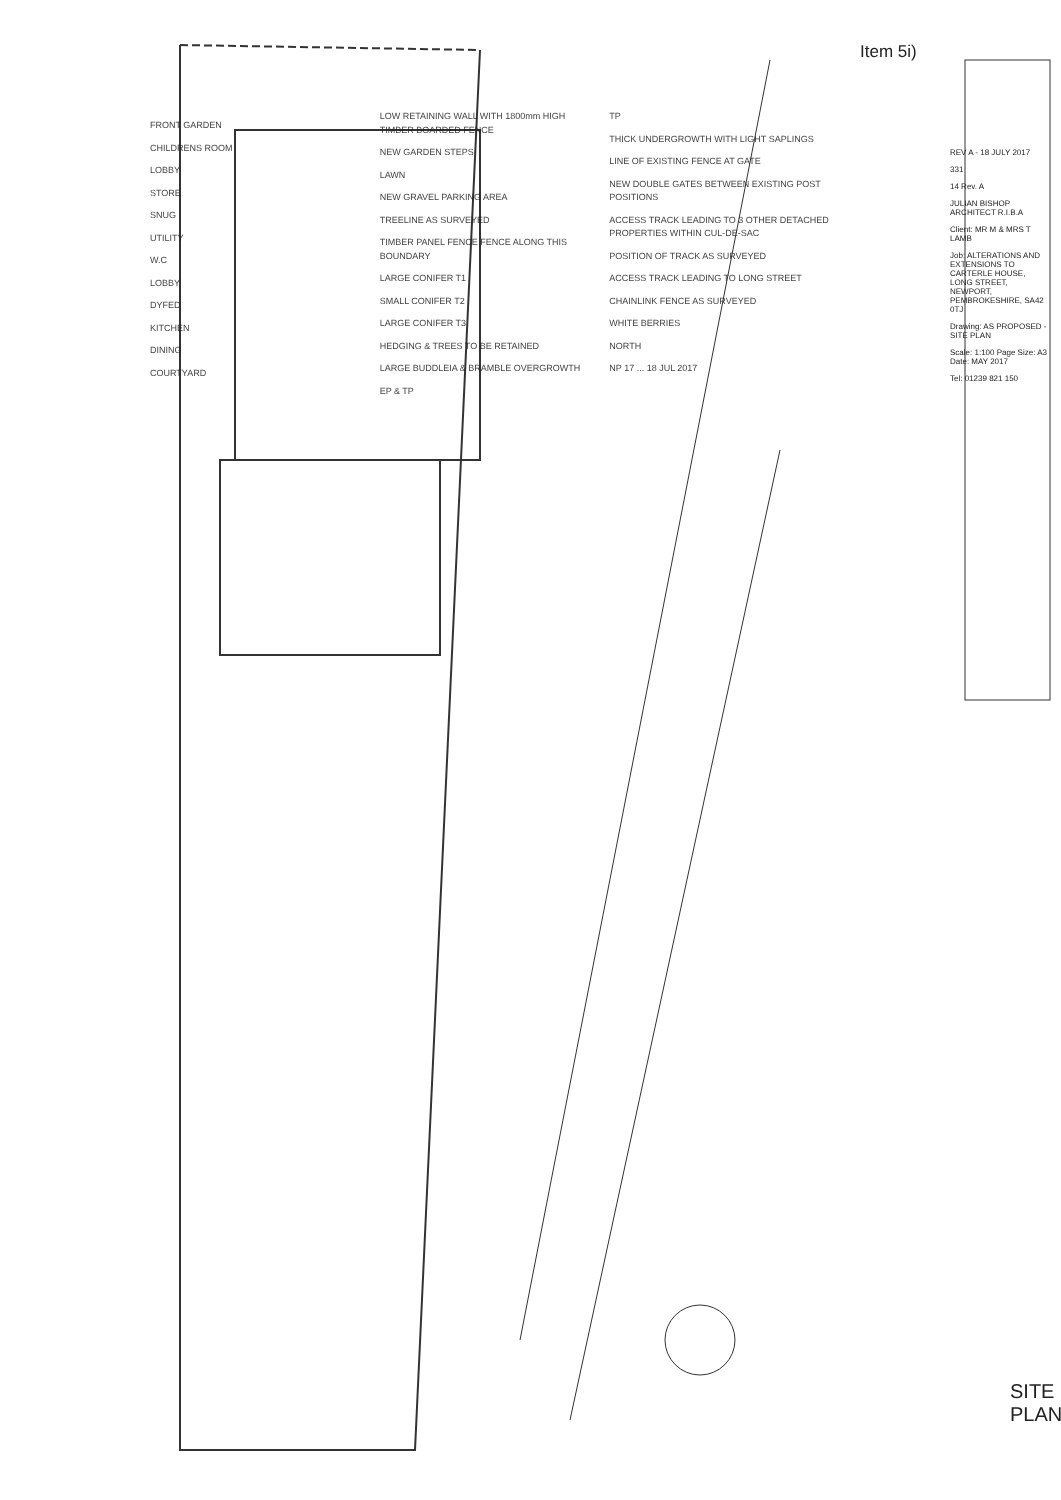Item 5i)
FRONT GARDEN
CHILDRENS ROOM
LOBBY
STORE
SNUG
UTILITY
W.C
LOBBY
DYFED
KITCHEN
DINING
COURTYARD
LOW RETAINING WALL WITH 1800mm HIGH TIMBER BOARDED FENCE
NEW GARDEN STEPS
LAWN
NEW GRAVEL PARKING AREA
TREELINE AS SURVEYED
TIMBER PANEL FENCE FENCE ALONG THIS BOUNDARY
LARGE CONIFER T1
SMALL CONIFER T2
LARGE CONIFER T3
HEDGING & TREES TO BE RETAINED
LARGE BUDDLEIA & BRAMBLE OVERGROWTH
EP & TP
TP
THICK UNDERGROWTH WITH LIGHT SAPLINGS
LINE OF EXISTING FENCE AT GATE
NEW DOUBLE GATES BETWEEN EXISTING POST POSITIONS
ACCESS TRACK LEADING TO 3 OTHER DETACHED PROPERTIES WITHIN CUL-DE-SAC
POSITION OF TRACK AS SURVEYED
ACCESS TRACK LEADING TO LONG STREET
CHAINLINK FENCE AS SURVEYED
WHITE BERRIES
NORTH
NP 17 ... 18 JUL 2017
REV A - 18 JULY 2017
331
14 Rev. A
JULIAN BISHOP ARCHITECT R.I.B.A
Client: MR M & MRS T LAMB
Job: ALTERATIONS AND EXTENSIONS TO CARTERLE HOUSE, LONG STREET, NEWPORT, PEMBROKESHIRE, SA42 0TJ
Drawing: AS PROPOSED - SITE PLAN
Scale: 1:100 Page Size: A3 Date: MAY 2017
Tel: 01239 821 150
SITE PLAN